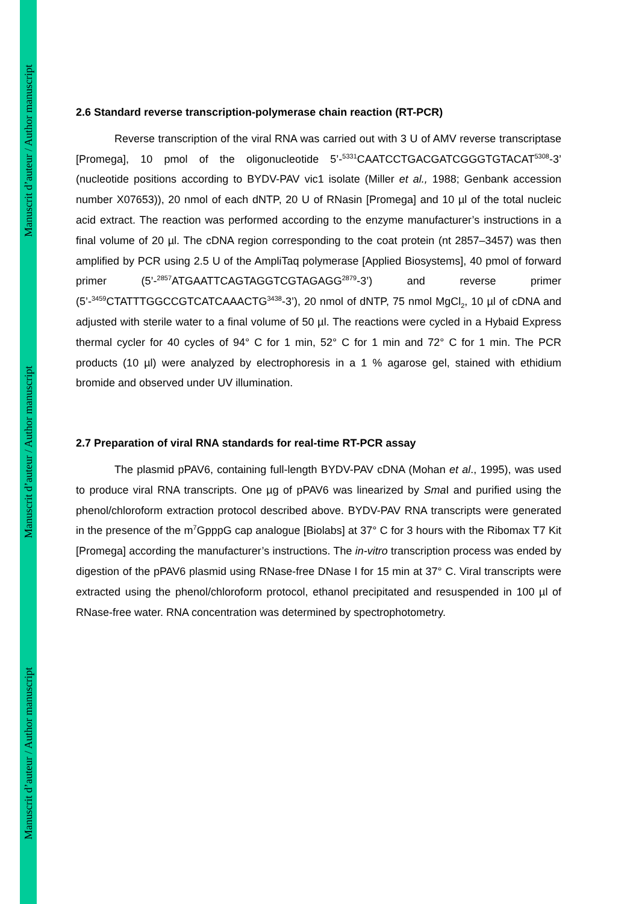Manuscrit d’auteur / Author manuscript
Manuscrit d’auteur / Author manuscript
Manuscrit d’auteur / Author manuscript
2.6 Standard reverse transcription-polymerase chain reaction (RT-PCR)
Reverse transcription of the viral RNA was carried out with 3 U of AMV reverse transcriptase [Promega], 10 pmol of the oligonucleotide 5’-<sup>5331</sup>CAATCCTGACGATCGGGTGTACAT<sup>5308</sup>-3’ (nucleotide positions according to BYDV-PAV vic1 isolate (Miller et al., 1988; Genbank accession number X07653)), 20 nmol of each dNTP, 20 U of RNasin [Promega] and 10 µl of the total nucleic acid extract. The reaction was performed according to the enzyme manufacturer’s instructions in a final volume of 20 µl. The cDNA region corresponding to the coat protein (nt 2857–3457) was then amplified by PCR using 2.5 U of the AmpliTaq polymerase [Applied Biosystems], 40 pmol of forward primer (5’-<sup>2857</sup>ATGAATTCAGTAGGTCGTAGAGG<sup>2879</sup>-3’) and reverse primer (5’-<sup>3459</sup>CTATTTGGCCGTCATCAAACTG<sup>3438</sup>-3’), 20 nmol of dNTP, 75 nmol MgCl<sub>2</sub>, 10 µl of cDNA and adjusted with sterile water to a final volume of 50 µl. The reactions were cycled in a Hybaid Express thermal cycler for 40 cycles of 94° C for 1 min, 52° C for 1 min and 72° C for 1 min. The PCR products (10 µl) were analyzed by electrophoresis in a 1 % agarose gel, stained with ethidium bromide and observed under UV illumination.
2.7 Preparation of viral RNA standards for real-time RT-PCR assay
The plasmid pPAV6, containing full-length BYDV-PAV cDNA (Mohan et al., 1995), was used to produce viral RNA transcripts. One µg of pPAV6 was linearized by Sma I and purified using the phenol/chloroform extraction protocol described above. BYDV-PAV RNA transcripts were generated in the presence of the m<sup>7</sup>GpppG cap analogue [Biolabs] at 37° C for 3 hours with the Ribomax T7 Kit [Promega] according the manufacturer’s instructions. The in-vitro transcription process was ended by digestion of the pPAV6 plasmid using RNase-free DNase I for 15 min at 37° C. Viral transcripts were extracted using the phenol/chloroform protocol, ethanol precipitated and resuspended in 100 µl of RNase-free water. RNA concentration was determined by spectrophotometry.